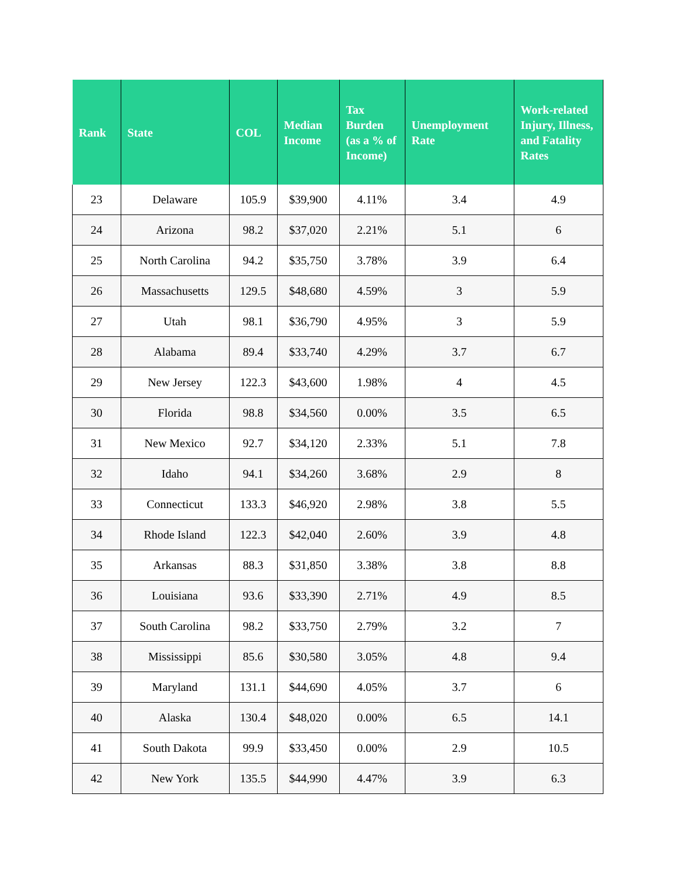| Rank | State | COL | Median Income | Tax Burden (as a % of Income) | Unemployment Rate | Work-related Injury, Illness, and Fatality Rates |
| --- | --- | --- | --- | --- | --- | --- |
| 23 | Delaware | 105.9 | $39,900 | 4.11% | 3.4 | 4.9 |
| 24 | Arizona | 98.2 | $37,020 | 2.21% | 5.1 | 6 |
| 25 | North Carolina | 94.2 | $35,750 | 3.78% | 3.9 | 6.4 |
| 26 | Massachusetts | 129.5 | $48,680 | 4.59% | 3 | 5.9 |
| 27 | Utah | 98.1 | $36,790 | 4.95% | 3 | 5.9 |
| 28 | Alabama | 89.4 | $33,740 | 4.29% | 3.7 | 6.7 |
| 29 | New Jersey | 122.3 | $43,600 | 1.98% | 4 | 4.5 |
| 30 | Florida | 98.8 | $34,560 | 0.00% | 3.5 | 6.5 |
| 31 | New Mexico | 92.7 | $34,120 | 2.33% | 5.1 | 7.8 |
| 32 | Idaho | 94.1 | $34,260 | 3.68% | 2.9 | 8 |
| 33 | Connecticut | 133.3 | $46,920 | 2.98% | 3.8 | 5.5 |
| 34 | Rhode Island | 122.3 | $42,040 | 2.60% | 3.9 | 4.8 |
| 35 | Arkansas | 88.3 | $31,850 | 3.38% | 3.8 | 8.8 |
| 36 | Louisiana | 93.6 | $33,390 | 2.71% | 4.9 | 8.5 |
| 37 | South Carolina | 98.2 | $33,750 | 2.79% | 3.2 | 7 |
| 38 | Mississippi | 85.6 | $30,580 | 3.05% | 4.8 | 9.4 |
| 39 | Maryland | 131.1 | $44,690 | 4.05% | 3.7 | 6 |
| 40 | Alaska | 130.4 | $48,020 | 0.00% | 6.5 | 14.1 |
| 41 | South Dakota | 99.9 | $33,450 | 0.00% | 2.9 | 10.5 |
| 42 | New York | 135.5 | $44,990 | 4.47% | 3.9 | 6.3 |